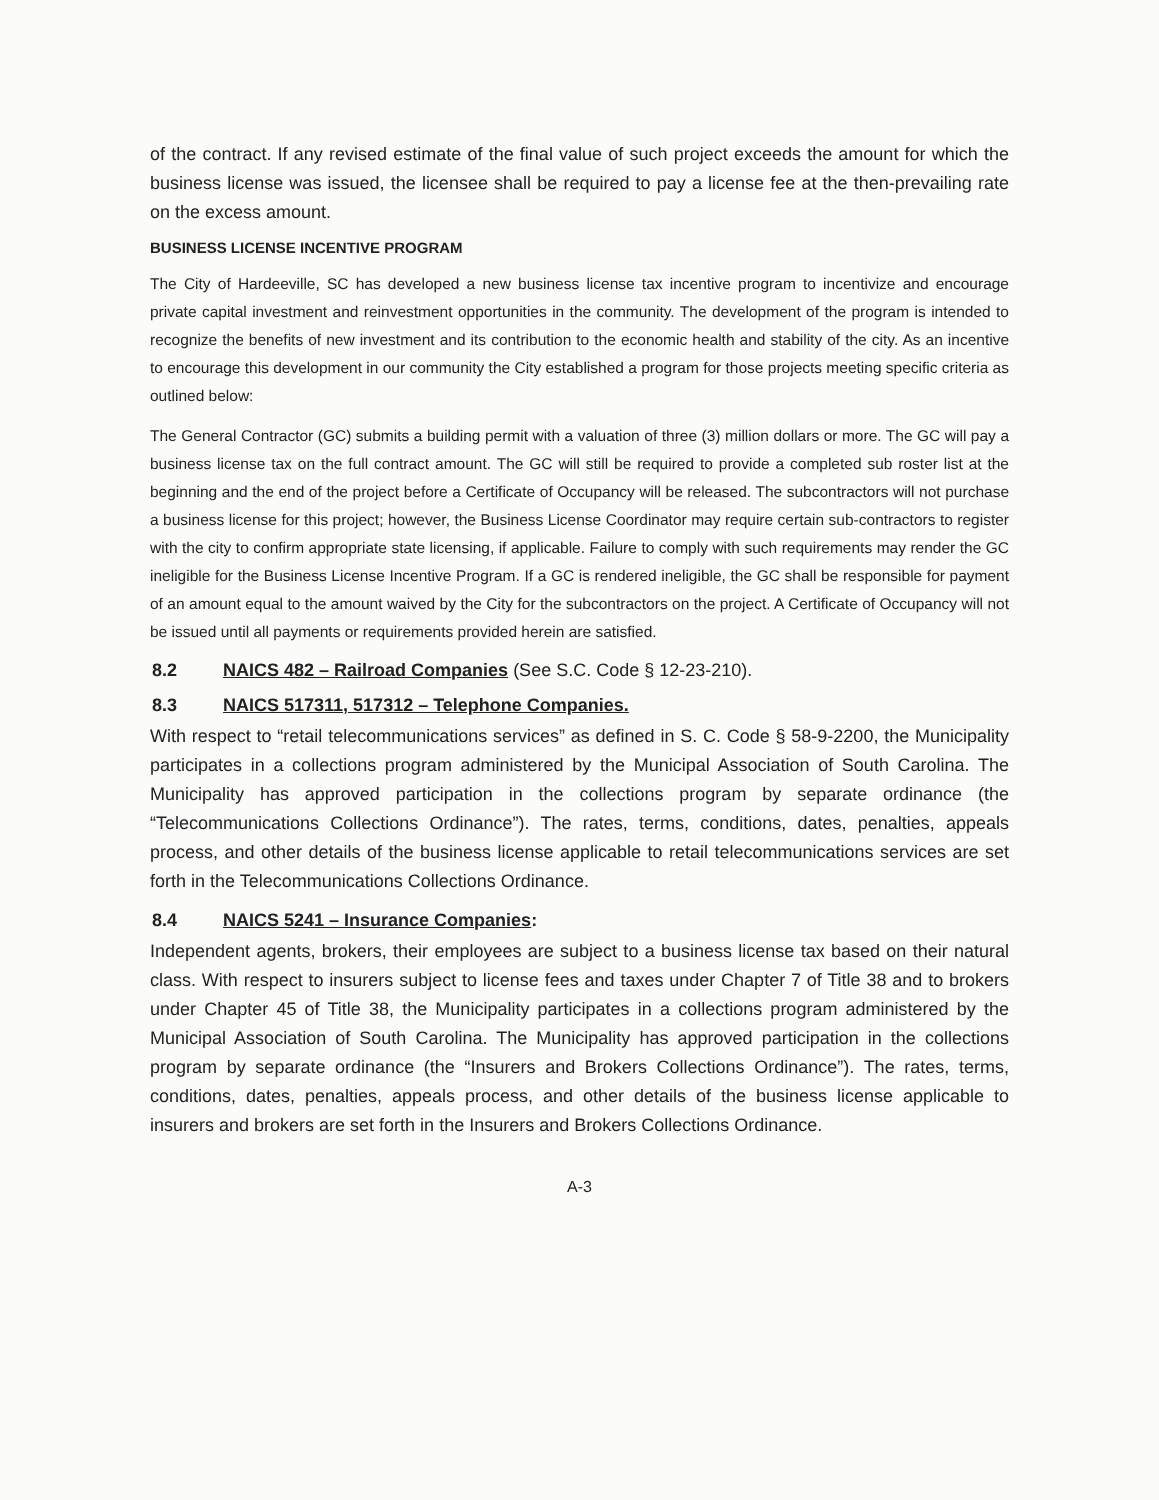of the contract. If any revised estimate of the final value of such project exceeds the amount for which the business license was issued, the licensee shall be required to pay a license fee at the then-prevailing rate on the excess amount.
BUSINESS LICENSE INCENTIVE PROGRAM
The City of Hardeeville, SC has developed a new business license tax incentive program to incentivize and encourage private capital investment and reinvestment opportunities in the community. The development of the program is intended to recognize the benefits of new investment and its contribution to the economic health and stability of the city. As an incentive to encourage this development in our community the City established a program for those projects meeting specific criteria as outlined below:
The General Contractor (GC) submits a building permit with a valuation of three (3) million dollars or more. The GC will pay a business license tax on the full contract amount. The GC will still be required to provide a completed sub roster list at the beginning and the end of the project before a Certificate of Occupancy will be released. The subcontractors will not purchase a business license for this project; however, the Business License Coordinator may require certain sub-contractors to register with the city to confirm appropriate state licensing, if applicable. Failure to comply with such requirements may render the GC ineligible for the Business License Incentive Program. If a GC is rendered ineligible, the GC shall be responsible for payment of an amount equal to the amount waived by the City for the subcontractors on the project. A Certificate of Occupancy will not be issued until all payments or requirements provided herein are satisfied.
8.2 NAICS 482 – Railroad Companies (See S.C. Code § 12-23-210).
8.3 NAICS 517311, 517312 – Telephone Companies.
With respect to “retail telecommunications services” as defined in S. C. Code § 58-9-2200, the Municipality participates in a collections program administered by the Municipal Association of South Carolina. The Municipality has approved participation in the collections program by separate ordinance (the “Telecommunications Collections Ordinance”). The rates, terms, conditions, dates, penalties, appeals process, and other details of the business license applicable to retail telecommunications services are set forth in the Telecommunications Collections Ordinance.
8.4 NAICS 5241 – Insurance Companies:
Independent agents, brokers, their employees are subject to a business license tax based on their natural class. With respect to insurers subject to license fees and taxes under Chapter 7 of Title 38 and to brokers under Chapter 45 of Title 38, the Municipality participates in a collections program administered by the Municipal Association of South Carolina. The Municipality has approved participation in the collections program by separate ordinance (the “Insurers and Brokers Collections Ordinance”). The rates, terms, conditions, dates, penalties, appeals process, and other details of the business license applicable to insurers and brokers are set forth in the Insurers and Brokers Collections Ordinance.
A-3